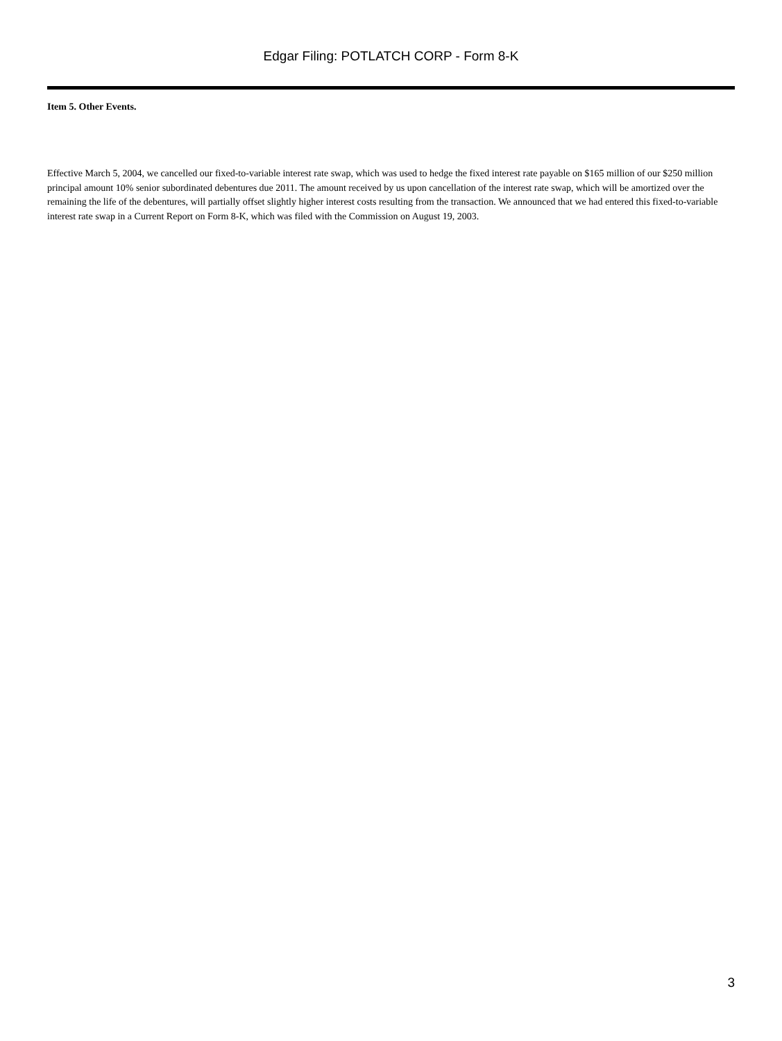Edgar Filing: POTLATCH CORP - Form 8-K
Item 5. Other Events.
Effective March 5, 2004, we cancelled our fixed-to-variable interest rate swap, which was used to hedge the fixed interest rate payable on $165 million of our $250 million principal amount 10% senior subordinated debentures due 2011. The amount received by us upon cancellation of the interest rate swap, which will be amortized over the remaining the life of the debentures, will partially offset slightly higher interest costs resulting from the transaction. We announced that we had entered this fixed-to-variable interest rate swap in a Current Report on Form 8-K, which was filed with the Commission on August 19, 2003.
3